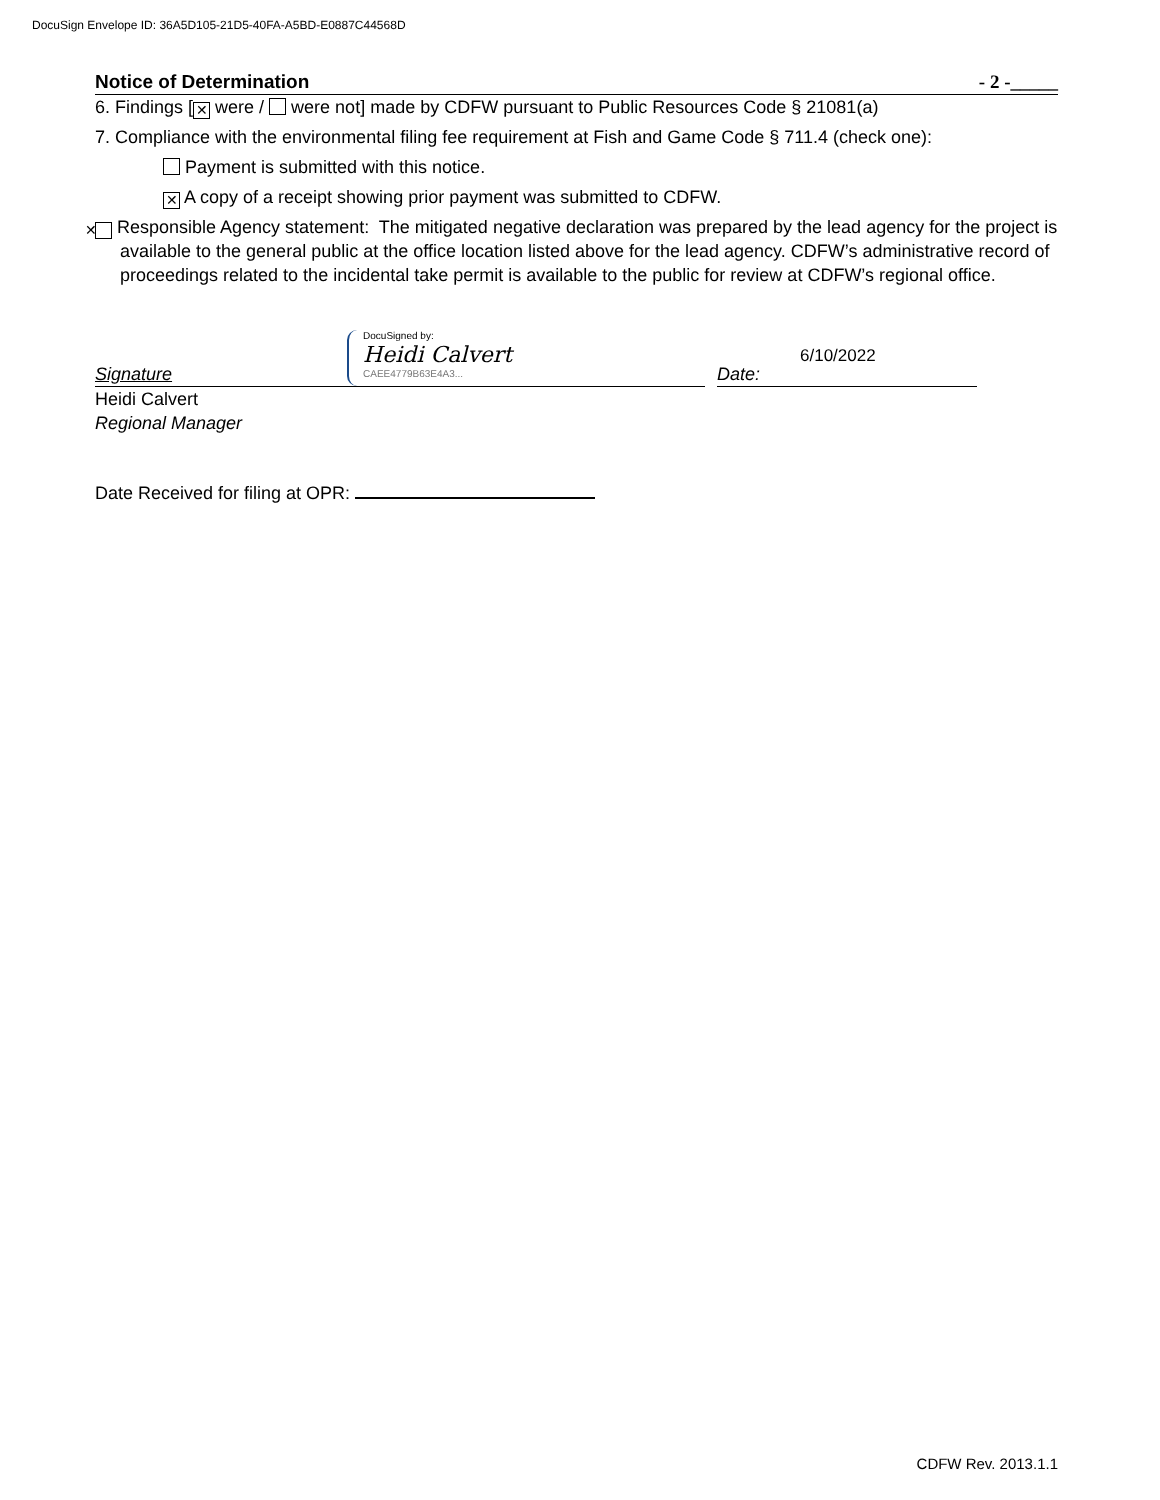DocuSign Envelope ID: 36A5D105-21D5-40FA-A5BD-E0887C44568D
Notice of Determination - 2 -_____
6. Findings [✕ were / were not] made by CDFW pursuant to Public Resources Code § 21081(a)
7. Compliance with the environmental filing fee requirement at Fish and Game Code § 711.4 (check one):
Payment is submitted with this notice.
✕ A copy of a receipt showing prior payment was submitted to CDFW.
✕ Responsible Agency statement: The mitigated negative declaration was prepared by the lead agency for the project is available to the general public at the office location listed above for the lead agency. CDFW’s administrative record of proceedings related to the incidental take permit is available to the public for review at CDFW’s regional office.
Signature
DocuSigned by:
Heidi Calvert
CAEE4779B63E4A3...
Date: 6/10/2022
Heidi Calvert
Regional Manager
Date Received for filing at OPR:
CDFW Rev. 2013.1.1